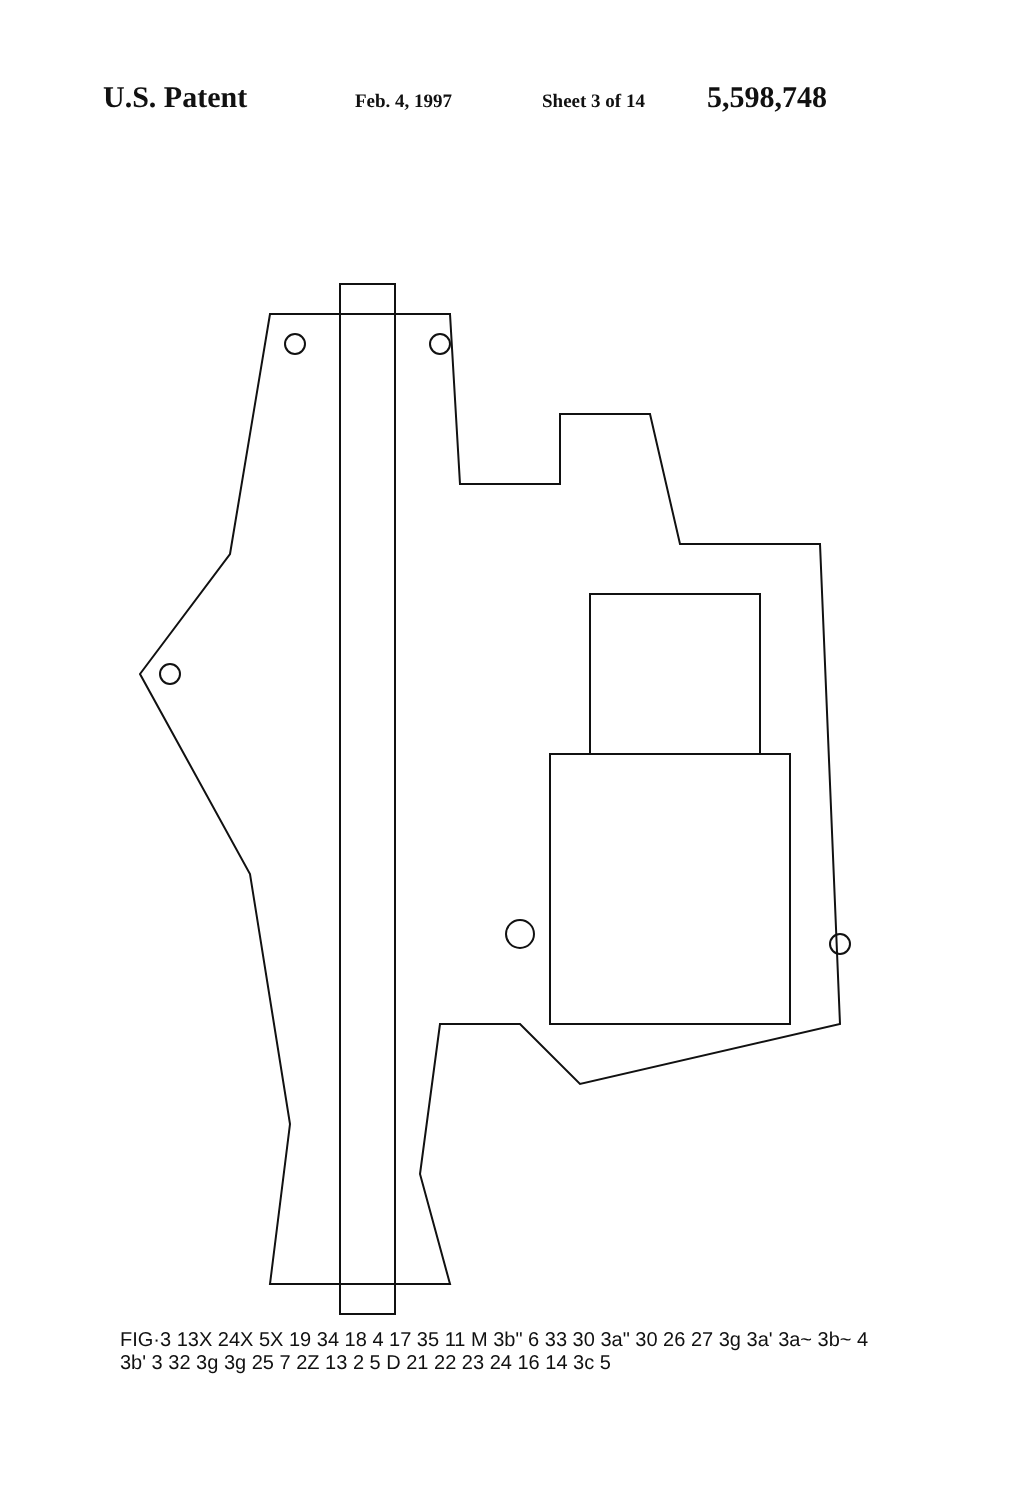U.S. Patent
Feb. 4, 1997 Sheet 3 of 14
5,598,748
FIG·3 13X 24X 5X 19 34 18 4 17 35 11 M 3b" 6 33 30 3a" 30 26 27 3g 3a' 3a~ 3b~ 4 3b' 3 32 3g 3g 25 7 2Z 13 2 5 D 21 22 23 24 16 14 3c 5